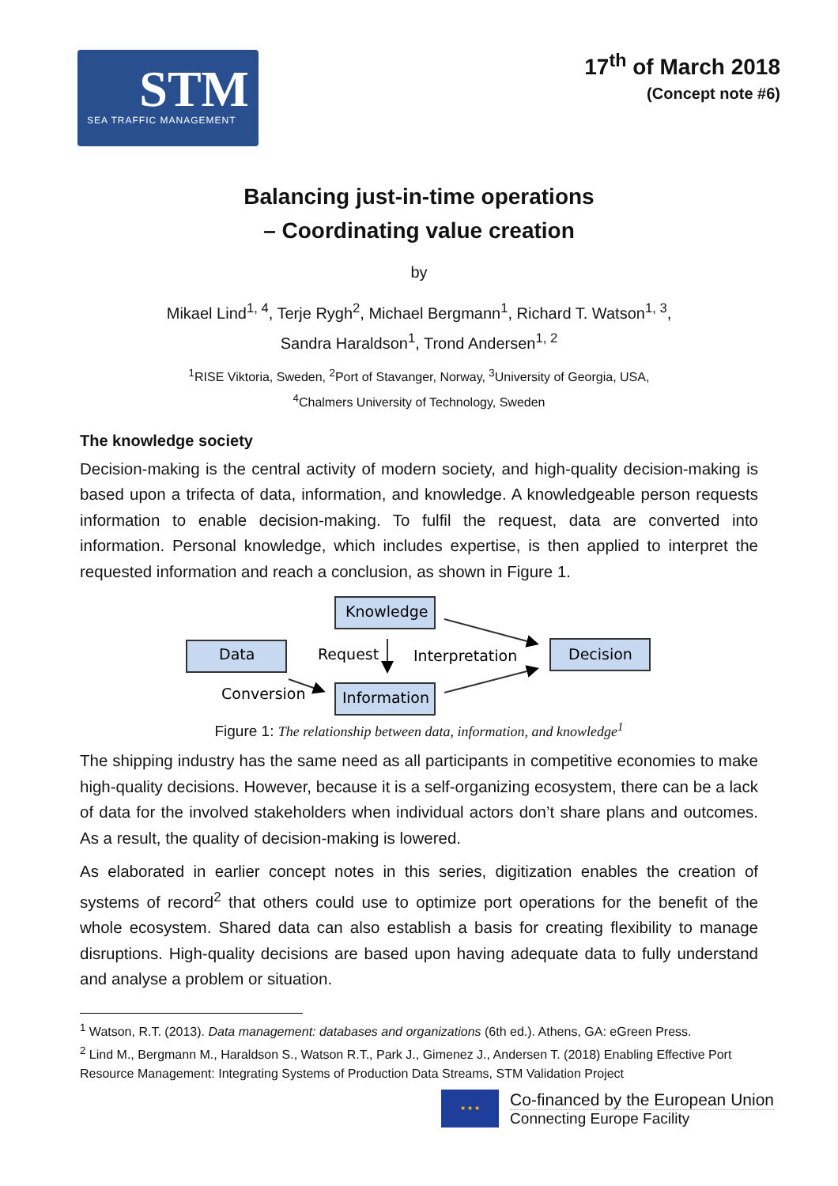STM
SEA TRAFFIC MANAGEMENT
17<sup>th</sup> of March 2018
(Concept note #6)
Balancing just-in-time operations
– Coordinating value creation
by
Mikael Lind<sup>1, 4</sup>, Terje Rygh<sup>2</sup>, Michael Bergmann<sup>1</sup>, Richard T. Watson<sup>1, 3</sup>,
Sandra Haraldson<sup>1</sup>, Trond Andersen<sup>1, 2</sup>
<sup>1</sup> RISE Viktoria, Sweden, <sup>2</sup>Port of Stavanger, Norway, <sup>3</sup>University of Georgia, USA,
<sup>4</sup> Chalmers University of Technology, Sweden
The knowledge society
Decision-making is the central activity of modern society, and high-quality decision-making is based upon a trifecta of data, information, and knowledge. A knowledgeable person requests information to enable decision-making. To fulfil the request, data are converted into information. Personal knowledge, which includes expertise, is then applied to interpret the requested information and reach a conclusion, as shown in Figure 1.
Knowledge
Data
Decision
Information
Request
Interpretation
Conversion
Figure 1: The relationship between data, information, and knowledge<sup>1</sup>
The shipping industry has the same need as all participants in competitive economies to make high-quality decisions. However, because it is a self-organizing ecosystem, there can be a lack of data for the involved stakeholders when individual actors don’t share plans and outcomes. As a result, the quality of decision-making is lowered.
As elaborated in earlier concept notes in this series, digitization enables the creation of systems of record<sup>2</sup> that others could use to optimize port operations for the benefit of the whole ecosystem. Shared data can also establish a basis for creating flexibility to manage disruptions. High-quality decisions are based upon having adequate data to fully understand and analyse a problem or situation.
<sup>1</sup> Watson, R.T. (2013). Data management: databases and organizations (6th ed.). Athens, GA: eGreen Press.
<sup>2</sup> Lind M., Bergmann M., Haraldson S., Watson R.T., Park J., Gimenez J., Andersen T. (2018) Enabling Effective Port Resource Management: Integrating Systems of Production Data Streams, STM Validation Project
★ ★ ★
Co-financed by the European Union
Connecting Europe Facility